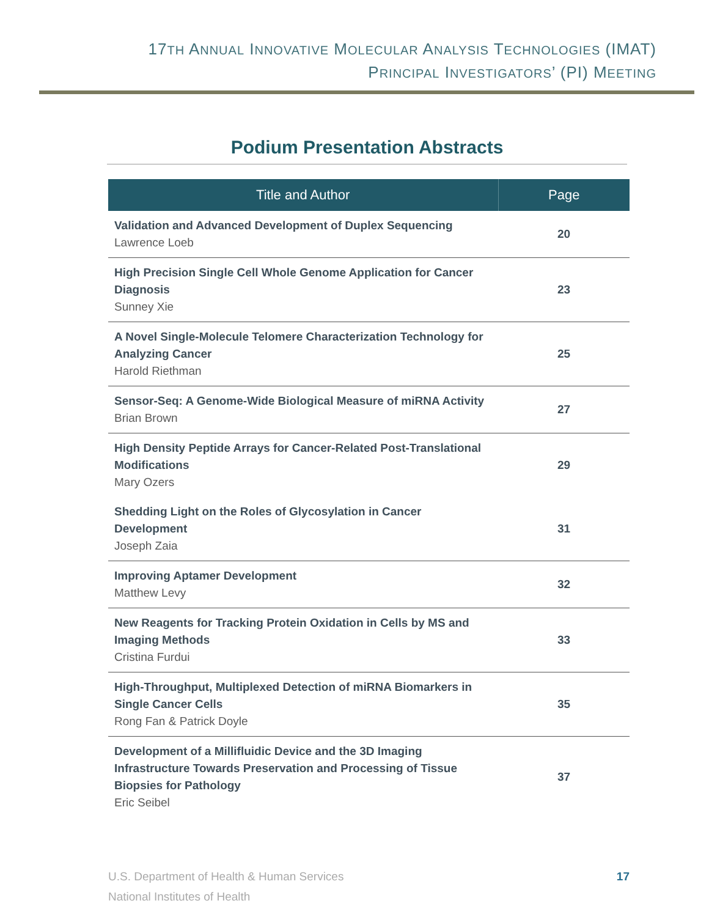17TH ANNUAL INNOVATIVE MOLECULAR ANALYSIS TECHNOLOGIES (IMAT)
PRINCIPAL INVESTIGATORS’ (PI) MEETING
Podium Presentation Abstracts
| Title and Author | Page |
| --- | --- |
| Validation and Advanced Development of Duplex Sequencing Lawrence Loeb | 20 |
| High Precision Single Cell Whole Genome Application for Cancer Diagnosis Sunney Xie | 23 |
| A Novel Single-Molecule Telomere Characterization Technology for Analyzing Cancer Harold Riethman | 25 |
| Sensor-Seq: A Genome-Wide Biological Measure of miRNA Activity Brian Brown | 27 |
| High Density Peptide Arrays for Cancer-Related Post-Translational Modifications Mary Ozers | 29 |
| Shedding Light on the Roles of Glycosylation in Cancer Development Joseph Zaia | 31 |
| Improving Aptamer Development Matthew Levy | 32 |
| New Reagents for Tracking Protein Oxidation in Cells by MS and Imaging Methods Cristina Furdui | 33 |
| High-Throughput, Multiplexed Detection of miRNA Biomarkers in Single Cancer Cells Rong Fan & Patrick Doyle | 35 |
| Development of a Millifluidic Device and the 3D Imaging Infrastructure Towards Preservation and Processing of Tissue Biopsies for Pathology Eric Seibel | 37 |
U.S. Department of Health & Human Services
National Institutes of Health
17